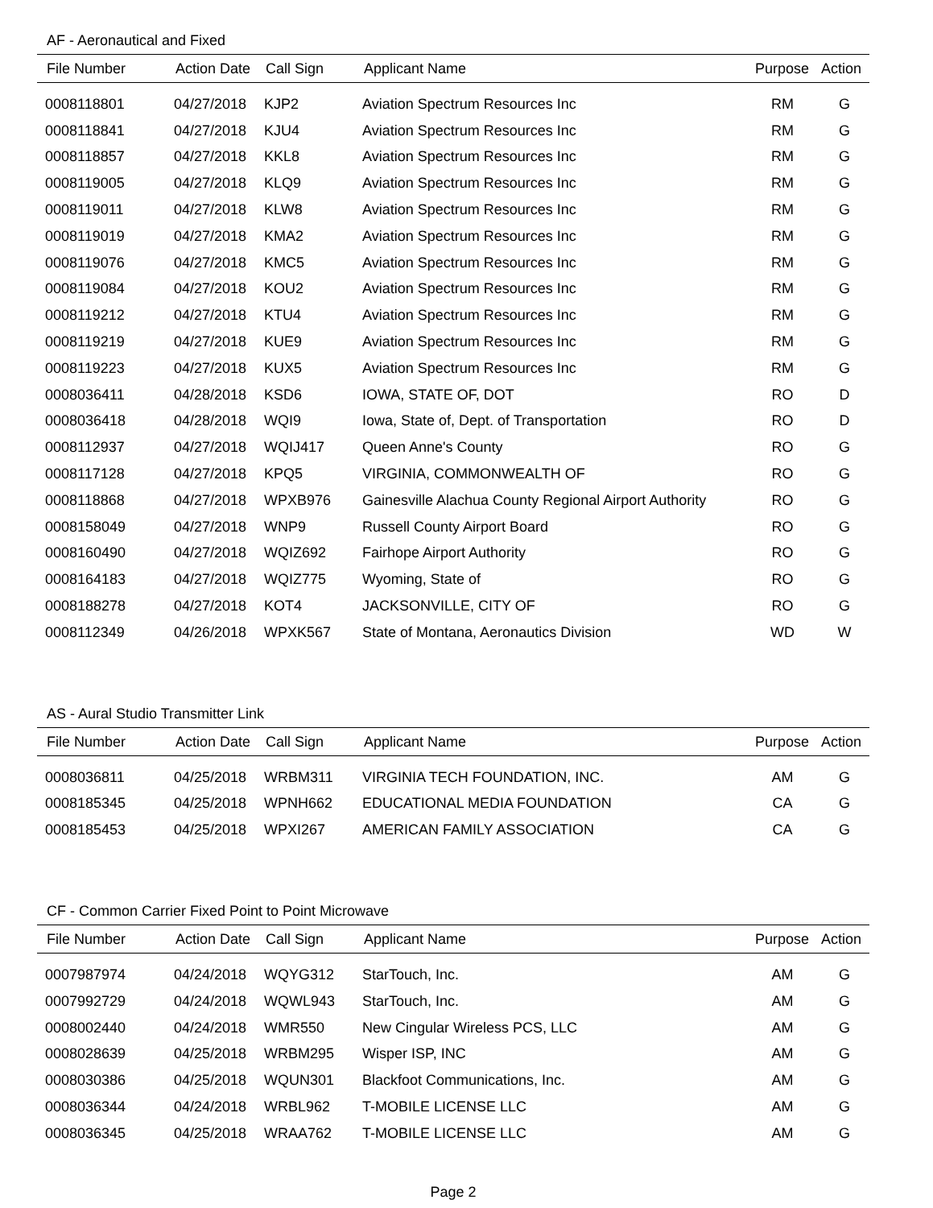AF - Aeronautical and Fixed
| File Number | Action Date | Call Sign | Applicant Name | Purpose | Action |
| --- | --- | --- | --- | --- | --- |
| 0008118801 | 04/27/2018 | KJP2 | Aviation Spectrum Resources Inc | RM | G |
| 0008118841 | 04/27/2018 | KJU4 | Aviation Spectrum Resources Inc | RM | G |
| 0008118857 | 04/27/2018 | KKL8 | Aviation Spectrum Resources Inc | RM | G |
| 0008119005 | 04/27/2018 | KLQ9 | Aviation Spectrum Resources Inc | RM | G |
| 0008119011 | 04/27/2018 | KLW8 | Aviation Spectrum Resources Inc | RM | G |
| 0008119019 | 04/27/2018 | KMA2 | Aviation Spectrum Resources Inc | RM | G |
| 0008119076 | 04/27/2018 | KMC5 | Aviation Spectrum Resources Inc | RM | G |
| 0008119084 | 04/27/2018 | KOU2 | Aviation Spectrum Resources Inc | RM | G |
| 0008119212 | 04/27/2018 | KTU4 | Aviation Spectrum Resources Inc | RM | G |
| 0008119219 | 04/27/2018 | KUE9 | Aviation Spectrum Resources Inc | RM | G |
| 0008119223 | 04/27/2018 | KUX5 | Aviation Spectrum Resources Inc | RM | G |
| 0008036411 | 04/28/2018 | KSD6 | IOWA, STATE OF, DOT | RO | D |
| 0008036418 | 04/28/2018 | WQI9 | Iowa, State of, Dept. of Transportation | RO | D |
| 0008112937 | 04/27/2018 | WQIJ417 | Queen Anne's County | RO | G |
| 0008117128 | 04/27/2018 | KPQ5 | VIRGINIA, COMMONWEALTH OF | RO | G |
| 0008118868 | 04/27/2018 | WPXB976 | Gainesville Alachua County Regional Airport Authority | RO | G |
| 0008158049 | 04/27/2018 | WNP9 | Russell County Airport Board | RO | G |
| 0008160490 | 04/27/2018 | WQIZ692 | Fairhope Airport Authority | RO | G |
| 0008164183 | 04/27/2018 | WQIZ775 | Wyoming, State of | RO | G |
| 0008188278 | 04/27/2018 | KOT4 | JACKSONVILLE, CITY OF | RO | G |
| 0008112349 | 04/26/2018 | WPXK567 | State of Montana, Aeronautics Division | WD | W |
AS - Aural Studio Transmitter Link
| File Number | Action Date | Call Sign | Applicant Name | Purpose | Action |
| --- | --- | --- | --- | --- | --- |
| 0008036811 | 04/25/2018 | WRBM311 | VIRGINIA TECH FOUNDATION, INC. | AM | G |
| 0008185345 | 04/25/2018 | WPNH662 | EDUCATIONAL MEDIA FOUNDATION | CA | G |
| 0008185453 | 04/25/2018 | WPXI267 | AMERICAN FAMILY ASSOCIATION | CA | G |
CF - Common Carrier Fixed Point to Point Microwave
| File Number | Action Date | Call Sign | Applicant Name | Purpose | Action |
| --- | --- | --- | --- | --- | --- |
| 0007987974 | 04/24/2018 | WQYG312 | StarTouch, Inc. | AM | G |
| 0007992729 | 04/24/2018 | WQWL943 | StarTouch, Inc. | AM | G |
| 0008002440 | 04/24/2018 | WMR550 | New Cingular Wireless PCS, LLC | AM | G |
| 0008028639 | 04/25/2018 | WRBM295 | Wisper ISP, INC | AM | G |
| 0008030386 | 04/25/2018 | WQUN301 | Blackfoot Communications, Inc. | AM | G |
| 0008036344 | 04/24/2018 | WRBL962 | T-MOBILE LICENSE LLC | AM | G |
| 0008036345 | 04/25/2018 | WRAA762 | T-MOBILE LICENSE LLC | AM | G |
Page 2